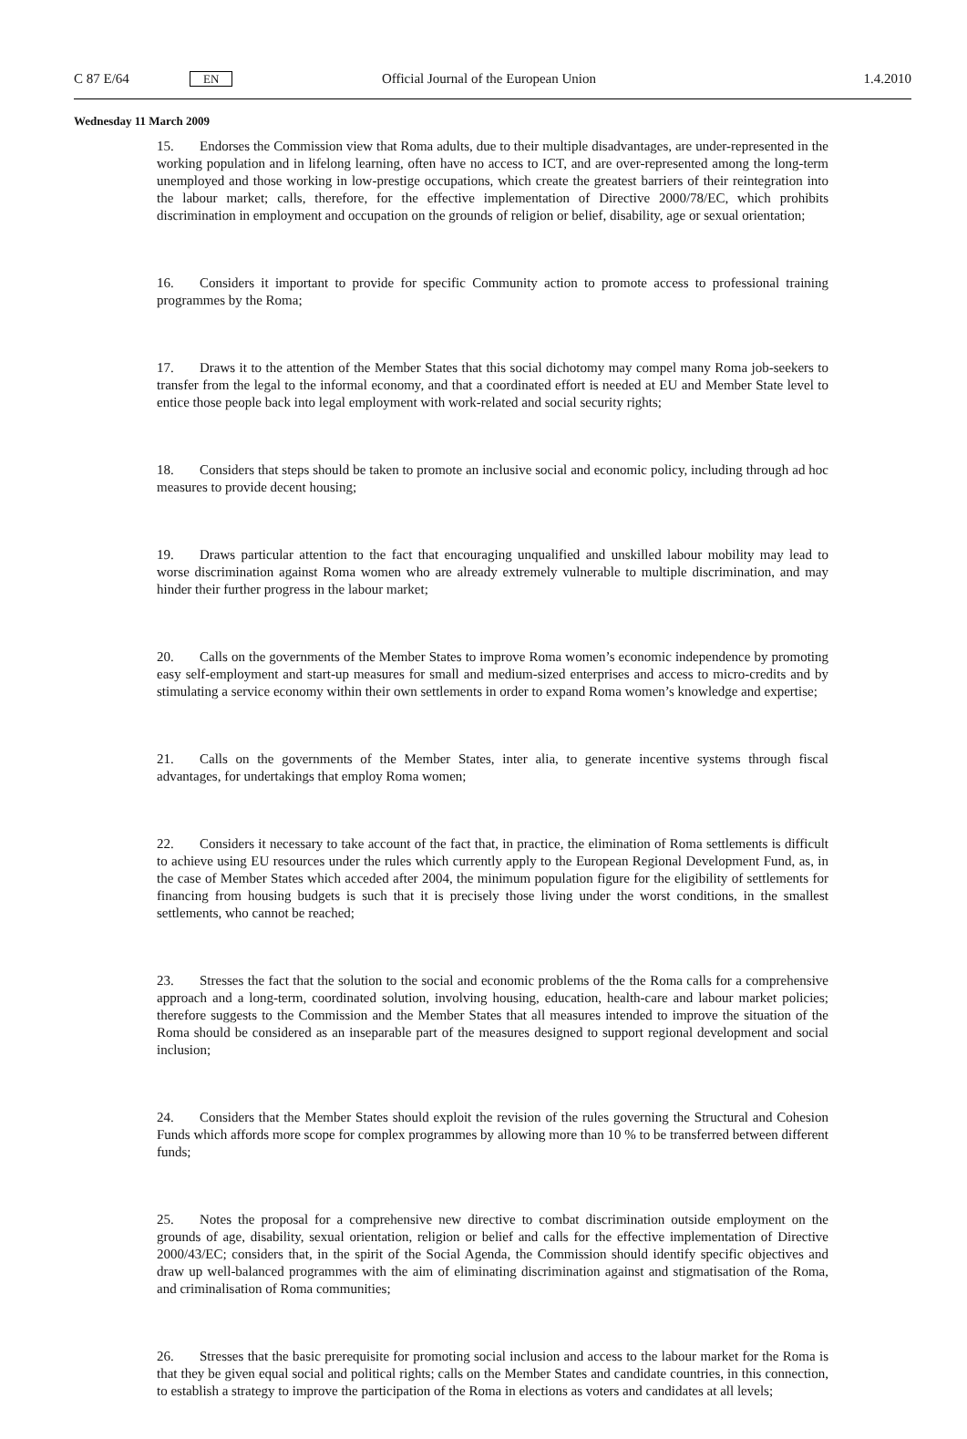C 87 E/64 EN Official Journal of the European Union 1.4.2010
Wednesday 11 March 2009
15. Endorses the Commission view that Roma adults, due to their multiple disadvantages, are under-represented in the working population and in lifelong learning, often have no access to ICT, and are over-represented among the long-term unemployed and those working in low-prestige occupations, which create the greatest barriers of their reintegration into the labour market; calls, therefore, for the effective implementation of Directive 2000/78/EC, which prohibits discrimination in employment and occupation on the grounds of religion or belief, disability, age or sexual orientation;
16. Considers it important to provide for specific Community action to promote access to professional training programmes by the Roma;
17. Draws it to the attention of the Member States that this social dichotomy may compel many Roma job-seekers to transfer from the legal to the informal economy, and that a coordinated effort is needed at EU and Member State level to entice those people back into legal employment with work-related and social security rights;
18. Considers that steps should be taken to promote an inclusive social and economic policy, including through ad hoc measures to provide decent housing;
19. Draws particular attention to the fact that encouraging unqualified and unskilled labour mobility may lead to worse discrimination against Roma women who are already extremely vulnerable to multiple discrimination, and may hinder their further progress in the labour market;
20. Calls on the governments of the Member States to improve Roma women’s economic independence by promoting easy self-employment and start-up measures for small and medium-sized enterprises and access to micro-credits and by stimulating a service economy within their own settlements in order to expand Roma women’s knowledge and expertise;
21. Calls on the governments of the Member States, inter alia, to generate incentive systems through fiscal advantages, for undertakings that employ Roma women;
22. Considers it necessary to take account of the fact that, in practice, the elimination of Roma settlements is difficult to achieve using EU resources under the rules which currently apply to the European Regional Development Fund, as, in the case of Member States which acceded after 2004, the minimum population figure for the eligibility of settlements for financing from housing budgets is such that it is precisely those living under the worst conditions, in the smallest settlements, who cannot be reached;
23. Stresses the fact that the solution to the social and economic problems of the the Roma calls for a comprehensive approach and a long-term, coordinated solution, involving housing, education, health-care and labour market policies; therefore suggests to the Commission and the Member States that all measures intended to improve the situation of the Roma should be considered as an inseparable part of the measures designed to support regional development and social inclusion;
24. Considers that the Member States should exploit the revision of the rules governing the Structural and Cohesion Funds which affords more scope for complex programmes by allowing more than 10 % to be transferred between different funds;
25. Notes the proposal for a comprehensive new directive to combat discrimination outside employment on the grounds of age, disability, sexual orientation, religion or belief and calls for the effective implementation of Directive 2000/43/EC; considers that, in the spirit of the Social Agenda, the Commission should identify specific objectives and draw up well-balanced programmes with the aim of eliminating discrimination against and stigmatisation of the Roma, and criminalisation of Roma communities;
26. Stresses that the basic prerequisite for promoting social inclusion and access to the labour market for the Roma is that they be given equal social and political rights; calls on the Member States and candidate countries, in this connection, to establish a strategy to improve the participation of the Roma in elections as voters and candidates at all levels;